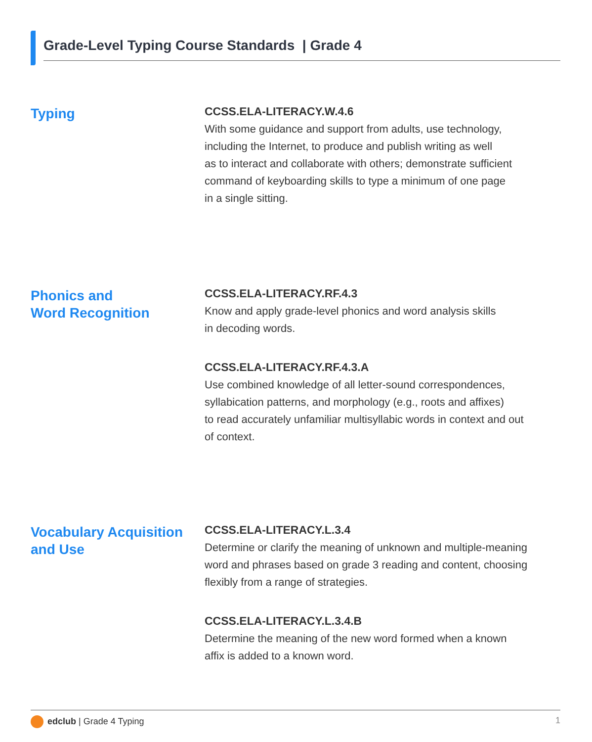Grade-Level Typing Course Standards | Grade 4
Typing
CCSS.ELA-LITERACY.W.4.6
With some guidance and support from adults, use technology,
including the Internet, to produce and publish writing as well
as to interact and collaborate with others; demonstrate sufficient
command of keyboarding skills to type a minimum of one page
in a single sitting.
Phonics and
Word Recognition
CCSS.ELA-LITERACY.RF.4.3
Know and apply grade-level phonics and word analysis skills
in decoding words.
CCSS.ELA-LITERACY.RF.4.3.A
Use combined knowledge of all letter-sound correspondences,
syllabication patterns, and morphology (e.g., roots and affixes)
to read accurately unfamiliar multisyllabic words in context and out
of context.
Vocabulary Acquisition
and Use
CCSS.ELA-LITERACY.L.3.4
Determine or clarify the meaning of unknown and multiple-meaning
word and phrases based on grade 3 reading and content, choosing
flexibly from a range of strategies.
CCSS.ELA-LITERACY.L.3.4.B
Determine the meaning of the new word formed when a known
affix is added to a known word.
edclub | Grade 4 Typing 1